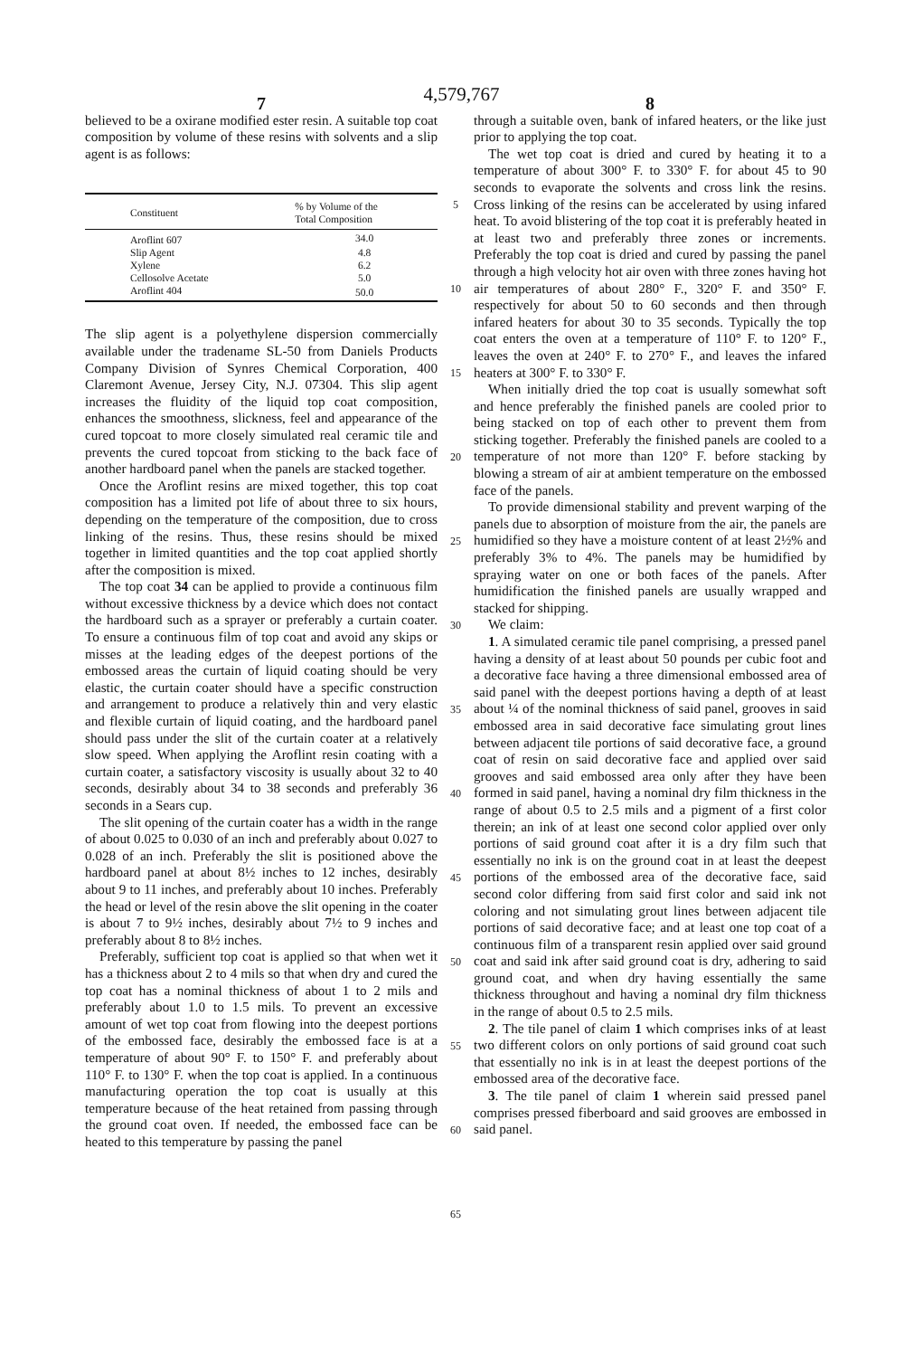4,579,767
7
believed to be a oxirane modified ester resin. A suitable top coat composition by volume of these resins with solvents and a slip agent is as follows:
| Constituent | % by Volume of the Total Composition |
| --- | --- |
| Aroflint 607 | 34.0 |
| Slip Agent | 4.8 |
| Xylene | 6.2 |
| Cellosolve Acetate | 5.0 |
| Aroflint 404 | 50.0 |
The slip agent is a polyethylene dispersion commercially available under the tradename SL-50 from Daniels Products Company Division of Synres Chemical Corporation, 400 Claremont Avenue, Jersey City, N.J. 07304. This slip agent increases the fluidity of the liquid top coat composition, enhances the smoothness, slickness, feel and appearance of the cured topcoat to more closely simulated real ceramic tile and prevents the cured topcoat from sticking to the back face of another hardboard panel when the panels are stacked together.
Once the Aroflint resins are mixed together, this top coat composition has a limited pot life of about three to six hours, depending on the temperature of the composition, due to cross linking of the resins. Thus, these resins should be mixed together in limited quantities and the top coat applied shortly after the composition is mixed.
The top coat 34 can be applied to provide a continuous film without excessive thickness by a device which does not contact the hardboard such as a sprayer or preferably a curtain coater. To ensure a continuous film of top coat and avoid any skips or misses at the leading edges of the deepest portions of the embossed areas the curtain of liquid coating should be very elastic, the curtain coater should have a specific construction and arrangement to produce a relatively thin and very elastic and flexible curtain of liquid coating, and the hardboard panel should pass under the slit of the curtain coater at a relatively slow speed. When applying the Aroflint resin coating with a curtain coater, a satisfactory viscosity is usually about 32 to 40 seconds, desirably about 34 to 38 seconds and preferably 36 seconds in a Sears cup.
The slit opening of the curtain coater has a width in the range of about 0.025 to 0.030 of an inch and preferably about 0.027 to 0.028 of an inch. Preferably the slit is positioned above the hardboard panel at about 8½ inches to 12 inches, desirably about 9 to 11 inches, and preferably about 10 inches. Preferably the head or level of the resin above the slit opening in the coater is about 7 to 9½ inches, desirably about 7½ to 9 inches and preferably about 8 to 8½ inches.
Preferably, sufficient top coat is applied so that when wet it has a thickness about 2 to 4 mils so that when dry and cured the top coat has a nominal thickness of about 1 to 2 mils and preferably about 1.0 to 1.5 mils. To prevent an excessive amount of wet top coat from flowing into the deepest portions of the embossed face, desirably the embossed face is at a temperature of about 90° F. to 150° F. and preferably about 110° F. to 130° F. when the top coat is applied. In a continuous manufacturing operation the top coat is usually at this temperature because of the heat retained from passing through the ground coat oven. If needed, the embossed face can be heated to this temperature by passing the panel
5
10
15
20
25
30
35
40
45
50
55
60
65
8
through a suitable oven, bank of infared heaters, or the like just prior to applying the top coat.
The wet top coat is dried and cured by heating it to a temperature of about 300° F. to 330° F. for about 45 to 90 seconds to evaporate the solvents and cross link the resins. Cross linking of the resins can be accelerated by using infared heat. To avoid blistering of the top coat it is preferably heated in at least two and preferably three zones or increments. Preferably the top coat is dried and cured by passing the panel through a high velocity hot air oven with three zones having hot air temperatures of about 280° F., 320° F. and 350° F. respectively for about 50 to 60 seconds and then through infared heaters for about 30 to 35 seconds. Typically the top coat enters the oven at a temperature of 110° F. to 120° F., leaves the oven at 240° F. to 270° F., and leaves the infared heaters at 300° F. to 330° F.
When initially dried the top coat is usually somewhat soft and hence preferably the finished panels are cooled prior to being stacked on top of each other to prevent them from sticking together. Preferably the finished panels are cooled to a temperature of not more than 120° F. before stacking by blowing a stream of air at ambient temperature on the embossed face of the panels.
To provide dimensional stability and prevent warping of the panels due to absorption of moisture from the air, the panels are humidified so they have a moisture content of at least 2½% and preferably 3% to 4%. The panels may be humidified by spraying water on one or both faces of the panels. After humidification the finished panels are usually wrapped and stacked for shipping.
We claim:
1. A simulated ceramic tile panel comprising, a pressed panel having a density of at least about 50 pounds per cubic foot and a decorative face having a three dimensional embossed area of said panel with the deepest portions having a depth of at least about ¼ of the nominal thickness of said panel, grooves in said embossed area in said decorative face simulating grout lines between adjacent tile portions of said decorative face, a ground coat of resin on said decorative face and applied over said grooves and said embossed area only after they have been formed in said panel, having a nominal dry film thickness in the range of about 0.5 to 2.5 mils and a pigment of a first color therein; an ink of at least one second color applied over only portions of said ground coat after it is a dry film such that essentially no ink is on the ground coat in at least the deepest portions of the embossed area of the decorative face, said second color differing from said first color and said ink not coloring and not simulating grout lines between adjacent tile portions of said decorative face; and at least one top coat of a continuous film of a transparent resin applied over said ground coat and said ink after said ground coat is dry, adhering to said ground coat, and when dry having essentially the same thickness throughout and having a nominal dry film thickness in the range of about 0.5 to 2.5 mils.
2. The tile panel of claim 1 which comprises inks of at least two different colors on only portions of said ground coat such that essentially no ink is in at least the deepest portions of the embossed area of the decorative face.
3. The tile panel of claim 1 wherein said pressed panel comprises pressed fiberboard and said grooves are embossed in said panel.